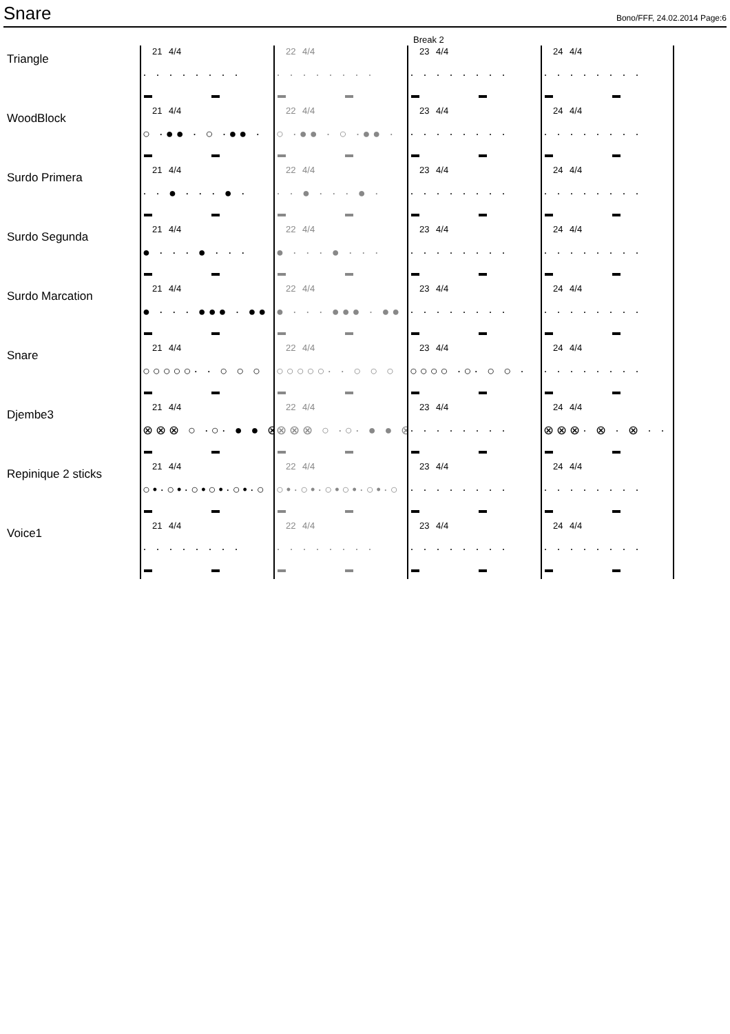Snare
Bono/FFF, 24.02.2014 Page:6
Break 2
Triangle
21 4/4
· · · · · · · ·
22 4/4
· · · · · · · ·
23 4/4
· · · · · · · ·
24 4/4
· · · · · · · ·
WoodBlock
21 4/4
○ ·●● · ○ ·●● ·
22 4/4
○ ·●● · ○ ·●● ·
23 4/4
· · · · · · · ·
24 4/4
· · · · · · · ·
Surdo Primera
21 4/4
· · ● · · · ● ·
22 4/4
· · ● · · · ● ·
23 4/4
· · · · · · · ·
24 4/4
· · · · · · · ·
Surdo Segunda
21 4/4
● · · · ● · · ·
22 4/4
● · · · ● · · ·
23 4/4
· · · · · · · ·
24 4/4
· · · · · · · ·
Surdo Marcation
21 4/4
● · · · ●●● · ●●
22 4/4
● · · · ●●● · ●●
23 4/4
· · · · · · · ·
24 4/4
· · · · · · · ·
Snare
21 4/4
○○○○○· · ○ ○ ○
22 4/4
○○○○○· · ○ ○ ○
23 4/4
○○○○ ·○· ○ ○ ·
24 4/4
· · · · · · · ·
Djembe3
21 4/4
⊗⊗⊗ ○ ·○· ● ● ⊗
22 4/4
⊗⊗⊗ ○ ·○· ● ● ⊗
23 4/4
· · · · · · · ·
24 4/4
⊗⊗⊗· ⊗ · ⊗ · ·
Repinique 2 sticks
21 4/4
○•·○•·○•○•·○•·○
22 4/4
○•·○•·○•○•·○•·○
23 4/4
· · · · · · · ·
24 4/4
· · · · · · · ·
Voice1
21 4/4
· · · · · · · ·
22 4/4
· · · · · · · ·
23 4/4
· · · · · · · ·
24 4/4
· · · · · · · ·